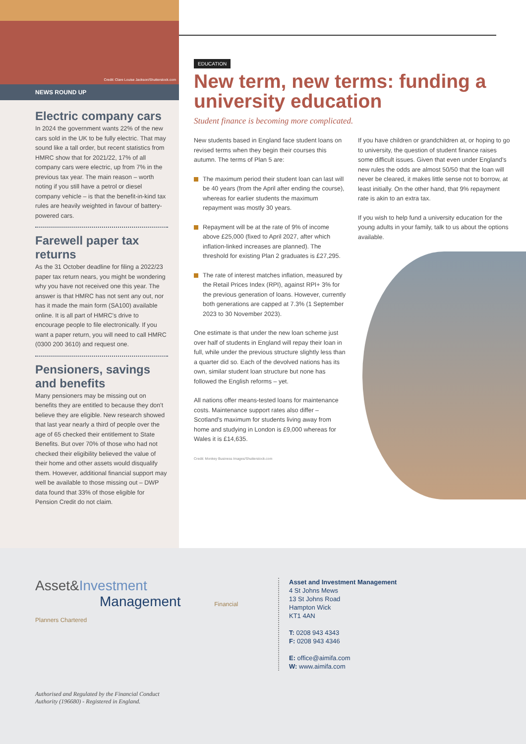Credit: Clare Louise Jackson/Shutterstock.com
NEWS ROUND UP
Electric company cars
In 2024 the government wants 22% of the new cars sold in the UK to be fully electric. That may sound like a tall order, but recent statistics from HMRC show that for 2021/22, 17% of all company cars were electric, up from 7% in the previous tax year. The main reason – worth noting if you still have a petrol or diesel company vehicle – is that the benefit-in-kind tax rules are heavily weighted in favour of battery-powered cars.
Farewell paper tax returns
As the 31 October deadline for filing a 2022/23 paper tax return nears, you might be wondering why you have not received one this year. The answer is that HMRC has not sent any out, nor has it made the main form (SA100) available online. It is all part of HMRC's drive to encourage people to file electronically. If you want a paper return, you will need to call HMRC (0300 200 3610) and request one.
Pensioners, savings and benefits
Many pensioners may be missing out on benefits they are entitled to because they don't believe they are eligible. New research showed that last year nearly a third of people over the age of 65 checked their entitlement to State Benefits. But over 70% of those who had not checked their eligibility believed the value of their home and other assets would disqualify them. However, additional financial support may well be available to those missing out – DWP data found that 33% of those eligible for Pension Credit do not claim.
EDUCATION
New term, new terms: funding a university education
Student finance is becoming more complicated.
New students based in England face student loans on revised terms when they begin their courses this autumn. The terms of Plan 5 are:
The maximum period their student loan can last will be 40 years (from the April after ending the course), whereas for earlier students the maximum repayment was mostly 30 years.
Repayment will be at the rate of 9% of income above £25,000 (fixed to April 2027, after which inflation-linked increases are planned). The threshold for existing Plan 2 graduates is £27,295.
The rate of interest matches inflation, measured by the Retail Prices Index (RPI), against RPI+ 3% for the previous generation of loans. However, currently both generations are capped at 7.3% (1 September 2023 to 30 November 2023).
One estimate is that under the new loan scheme just over half of students in England will repay their loan in full, while under the previous structure slightly less than a quarter did so. Each of the devolved nations has its own, similar student loan structure but none has followed the English reforms – yet.
All nations offer means-tested loans for maintenance costs. Maintenance support rates also differ – Scotland's maximum for students living away from home and studying in London is £9,000 whereas for Wales it is £14,635.
Credit: Monkey Business Images/Shutterstock.com
If you have children or grandchildren at, or hoping to go to university, the question of student finance raises some difficult issues. Given that even under England's new rules the odds are almost 50/50 that the loan will never be cleared, it makes little sense not to borrow, at least initially. On the other hand, that 9% repayment rate is akin to an extra tax.
If you wish to help fund a university education for the young adults in your family, talk to us about the options available.
Asset&Investment
Management Financial Planners Chartered
Asset and Investment Management
4 St Johns Mews
13 St Johns Road
Hampton Wick
KT1 4AN
T: 0208 943 4343
F: 0208 943 4346
E: office@aimifa.com
W: www.aimifa.com
Authorised and Regulated by the Financial Conduct
Authority (196680) - Registered in England.